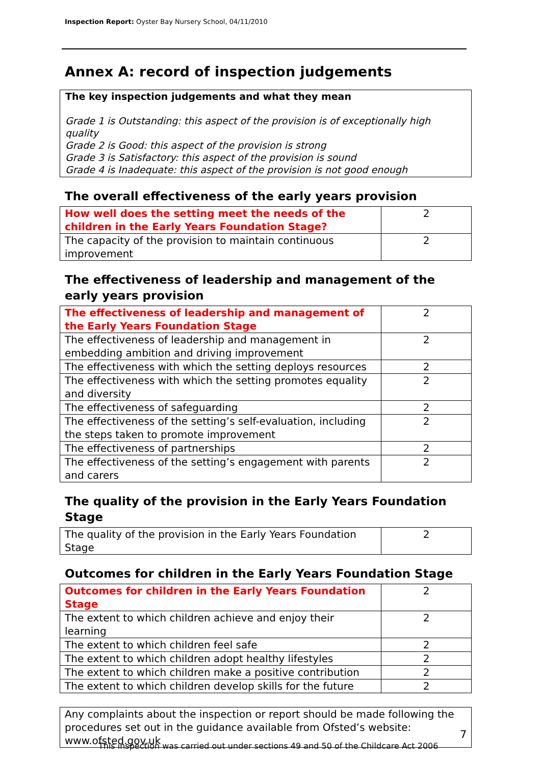Inspection Report: Oyster Bay Nursery School, 04/11/2010
Annex A: record of inspection judgements
The key inspection judgements and what they mean
Grade 1 is Outstanding: this aspect of the provision is of exceptionally high quality
Grade 2 is Good: this aspect of the provision is strong
Grade 3 is Satisfactory: this aspect of the provision is sound
Grade 4 is Inadequate: this aspect of the provision is not good enough
The overall effectiveness of the early years provision
| How well does the setting meet the needs of the children in the Early Years Foundation Stage? | 2 |
| The capacity of the provision to maintain continuous improvement | 2 |
The effectiveness of leadership and management of the early years provision
| The effectiveness of leadership and management of the Early Years Foundation Stage | 2 |
| The effectiveness of leadership and management in embedding ambition and driving improvement | 2 |
| The effectiveness with which the setting deploys resources | 2 |
| The effectiveness with which the setting promotes equality and diversity | 2 |
| The effectiveness of safeguarding | 2 |
| The effectiveness of the setting’s self-evaluation, including the steps taken to promote improvement | 2 |
| The effectiveness of partnerships | 2 |
| The effectiveness of the setting’s engagement with parents and carers | 2 |
The quality of the provision in the Early Years Foundation Stage
| The quality of the provision in the Early Years Foundation Stage | 2 |
Outcomes for children in the Early Years Foundation Stage
| Outcomes for children in the Early Years Foundation Stage | 2 |
| The extent to which children achieve and enjoy their learning | 2 |
| The extent to which children feel safe | 2 |
| The extent to which children adopt healthy lifestyles | 2 |
| The extent to which children make a positive contribution | 2 |
| The extent to which children develop skills for the future | 2 |
Any complaints about the inspection or report should be made following the procedures set out in the guidance available from Ofsted’s website: www.ofsted.gov.uk
7
This inspection was carried out under sections 49 and 50 of the Childcare Act 2006